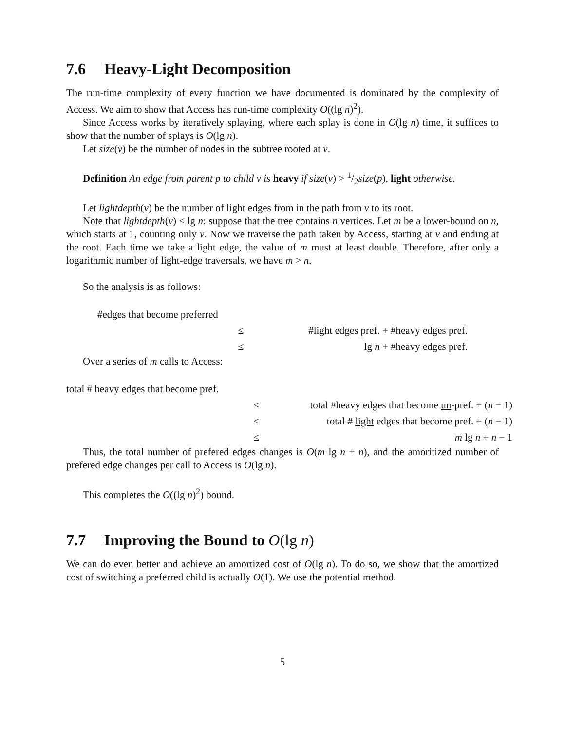7.6 Heavy-Light Decomposition
The run-time complexity of every function we have documented is dominated by the complexity of Access. We aim to show that Access has run-time complexity O((lg n)<sup>2</sup>).
Since Access works by iteratively splaying, where each splay is done in O(lg n) time, it suffices to show that the number of splays is O(lg n).
Let size(v) be the number of nodes in the subtree rooted at v.
Definition An edge from parent p to child v is heavy if size(v) > 1/2size(p), light otherwise.
Let lightdepth(v) be the number of light edges from in the path from v to its root.
Note that lightdepth(v) ≤ lg n: suppose that the tree contains n vertices. Let m be a lower-bound on n, which starts at 1, counting only v. Now we traverse the path taken by Access, starting at v and ending at the root. Each time we take a light edge, the value of m must at least double. Therefore, after only a logarithmic number of light-edge traversals, we have m > n.
So the analysis is as follows:
| #edges that become preferred | |
| ≤ | #light edges pref. + #heavy edges pref. |
| ≤ | lg n + #heavy edges pref. |
Over a series of m calls to Access:
| total # heavy edges that become pref. | |
| ≤ | total #heavy edges that become un -pref. + ( n − 1) |
| ≤ | total # light edges that become pref. + ( n − 1) |
| ≤ | m lg n + n − 1 |
Thus, the total number of prefered edges changes is O(m lg n + n), and the amoritized number of prefered edge changes per call to Access is O(lg n).
This completes the O((lg n)<sup>2</sup>) bound.
7.7 Improving the Bound to O(lg n)
We can do even better and achieve an amortized cost of O(lg n). To do so, we show that the amortized cost of switching a preferred child is actually O(1). We use the potential method.
5